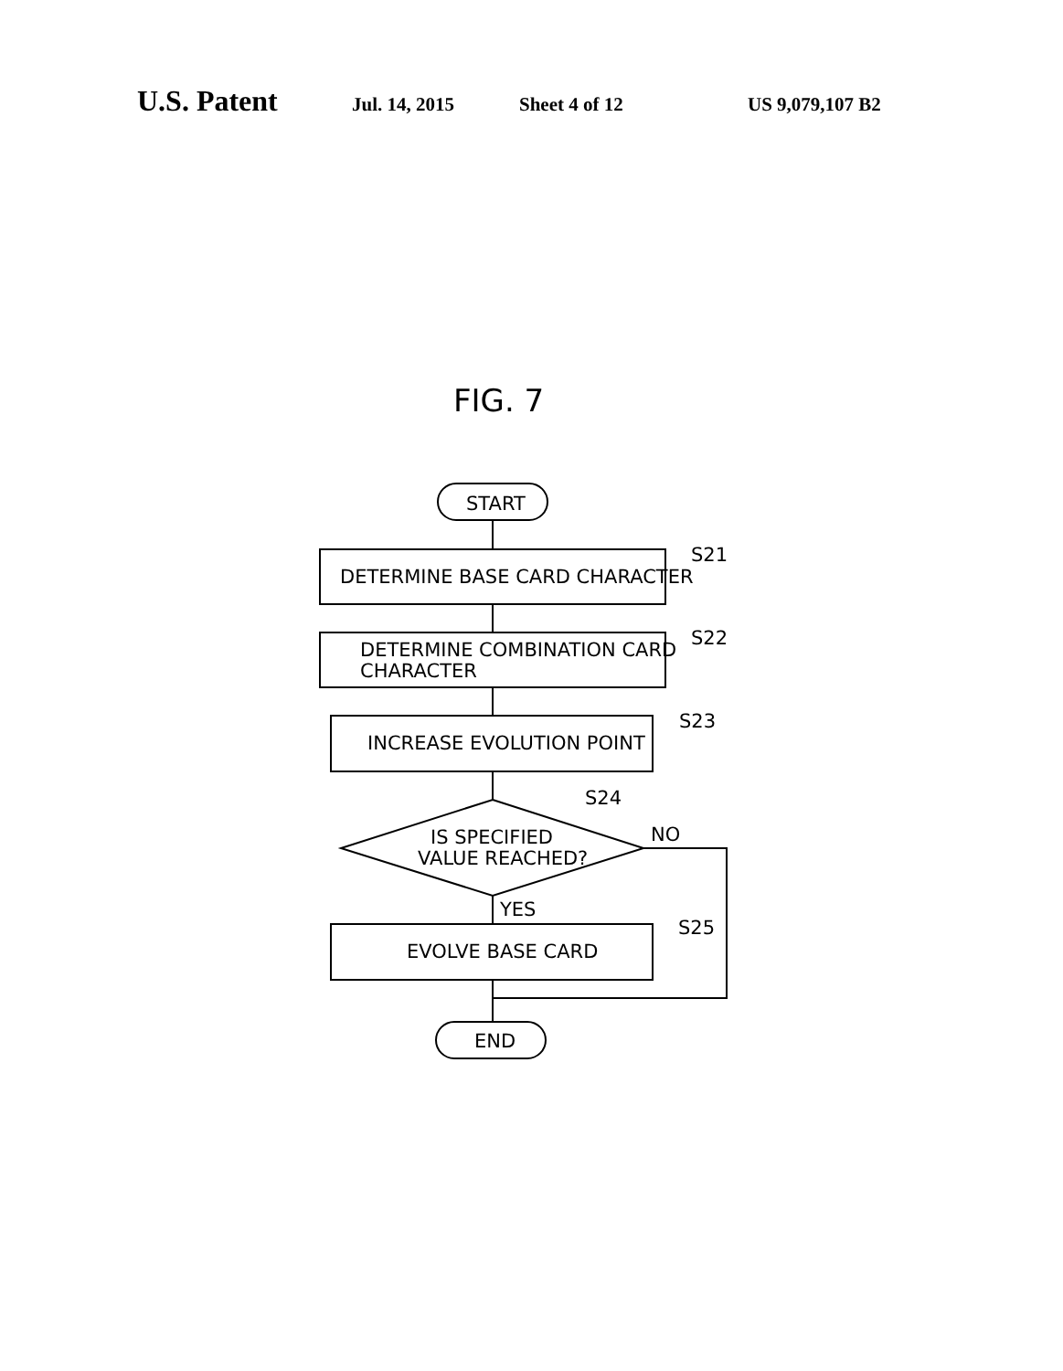U.S. Patent Jul. 14, 2015 Sheet 4 of 12 US 9,079,107 B2
FIG. 7
START
DETERMINE BASE CARD CHARACTER
S21
DETERMINE COMBINATION CARD
CHARACTER
S22
INCREASE EVOLUTION POINT
S23
IS SPECIFIED
VALUE REACHED?
S24
NO
YES
EVOLVE BASE CARD
S25
END